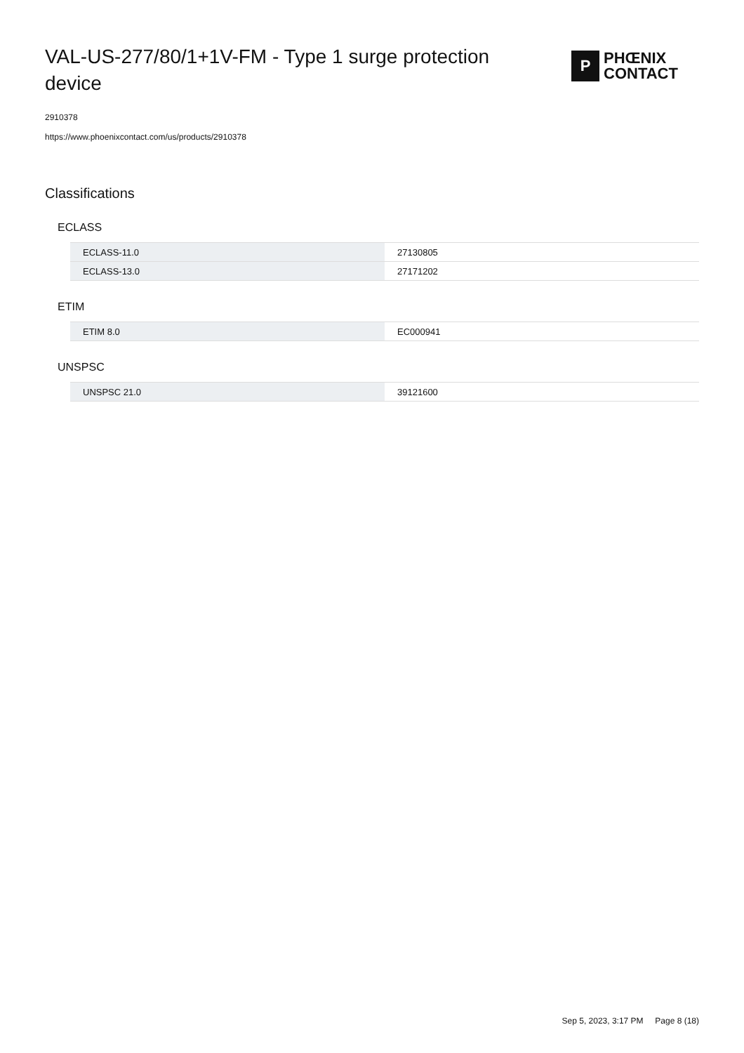VAL-US-277/80/1+1V-FM - Type 1 surge protection device
P
PHŒNIX
CONTACT
2910378
https://www.phoenixcontact.com/us/products/2910378
Classifications
ECLASS
| ECLASS-11.0 | 27130805 |
| ECLASS-13.0 | 27171202 |
ETIM
| ETIM 8.0 | EC000941 |
UNSPSC
| UNSPSC 21.0 | 39121600 |
Sep 5, 2023, 3:17 PM Page 8 (18)